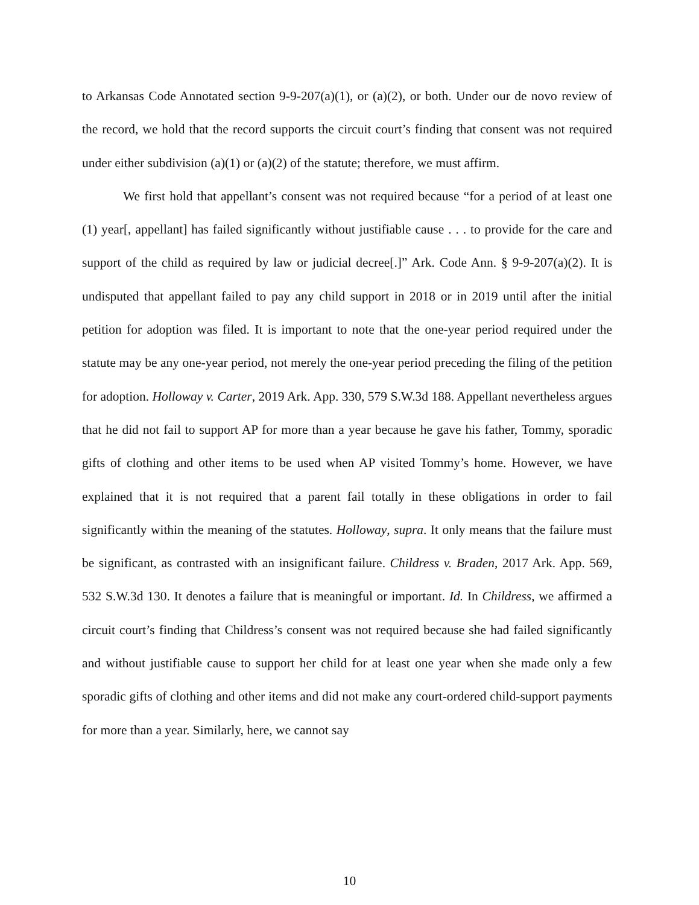to Arkansas Code Annotated section 9-9-207(a)(1), or (a)(2), or both. Under our de novo review of the record, we hold that the record supports the circuit court’s finding that consent was not required under either subdivision (a)(1) or (a)(2) of the statute; therefore, we must affirm.
We first hold that appellant’s consent was not required because “for a period of at least one (1) year[, appellant] has failed significantly without justifiable cause . . . to provide for the care and support of the child as required by law or judicial decree[.]” Ark. Code Ann. § 9-9-207(a)(2). It is undisputed that appellant failed to pay any child support in 2018 or in 2019 until after the initial petition for adoption was filed. It is important to note that the one-year period required under the statute may be any one-year period, not merely the one-year period preceding the filing of the petition for adoption. Holloway v. Carter, 2019 Ark. App. 330, 579 S.W.3d 188. Appellant nevertheless argues that he did not fail to support AP for more than a year because he gave his father, Tommy, sporadic gifts of clothing and other items to be used when AP visited Tommy’s home. However, we have explained that it is not required that a parent fail totally in these obligations in order to fail significantly within the meaning of the statutes. Holloway, supra. It only means that the failure must be significant, as contrasted with an insignificant failure. Childress v. Braden, 2017 Ark. App. 569, 532 S.W.3d 130. It denotes a failure that is meaningful or important. Id. In Childress, we affirmed a circuit court’s finding that Childress’s consent was not required because she had failed significantly and without justifiable cause to support her child for at least one year when she made only a few sporadic gifts of clothing and other items and did not make any court-ordered child-support payments for more than a year. Similarly, here, we cannot say
10